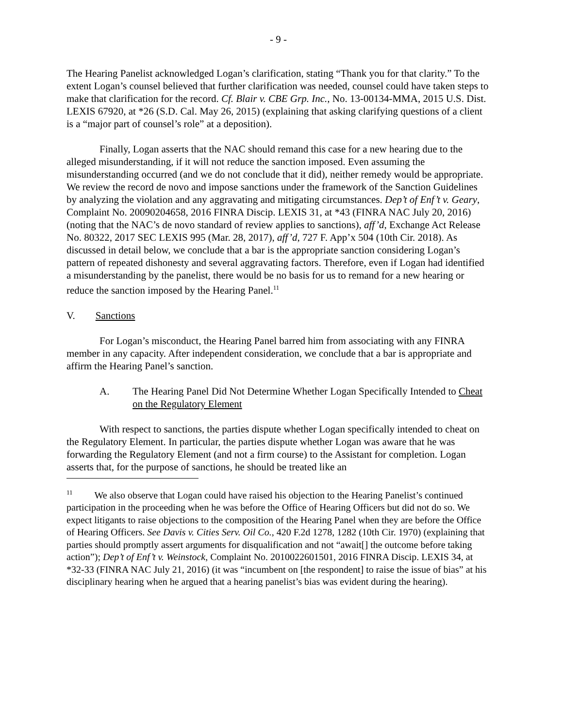- 9 -
The Hearing Panelist acknowledged Logan’s clarification, stating “Thank you for that clarity.” To the extent Logan’s counsel believed that further clarification was needed, counsel could have taken steps to make that clarification for the record. Cf. Blair v. CBE Grp. Inc., No. 13-00134-MMA, 2015 U.S. Dist. LEXIS 67920, at *26 (S.D. Cal. May 26, 2015) (explaining that asking clarifying questions of a client is a “major part of counsel’s role” at a deposition).
Finally, Logan asserts that the NAC should remand this case for a new hearing due to the alleged misunderstanding, if it will not reduce the sanction imposed. Even assuming the misunderstanding occurred (and we do not conclude that it did), neither remedy would be appropriate. We review the record de novo and impose sanctions under the framework of the Sanction Guidelines by analyzing the violation and any aggravating and mitigating circumstances. Dep’t of Enf’t v. Geary, Complaint No. 20090204658, 2016 FINRA Discip. LEXIS 31, at *43 (FINRA NAC July 20, 2016) (noting that the NAC’s de novo standard of review applies to sanctions), aff’d, Exchange Act Release No. 80322, 2017 SEC LEXIS 995 (Mar. 28, 2017), aff’d, 727 F. App’x 504 (10th Cir. 2018). As discussed in detail below, we conclude that a bar is the appropriate sanction considering Logan’s pattern of repeated dishonesty and several aggravating factors. Therefore, even if Logan had identified a misunderstanding by the panelist, there would be no basis for us to remand for a new hearing or reduce the sanction imposed by the Hearing Panel.<sup>11</sup>
V. Sanctions
For Logan’s misconduct, the Hearing Panel barred him from associating with any FINRA member in any capacity. After independent consideration, we conclude that a bar is appropriate and affirm the Hearing Panel’s sanction.
A. The Hearing Panel Did Not Determine Whether Logan Specifically Intended to Cheat on the Regulatory Element
With respect to sanctions, the parties dispute whether Logan specifically intended to cheat on the Regulatory Element. In particular, the parties dispute whether Logan was aware that he was forwarding the Regulatory Element (and not a firm course) to the Assistant for completion. Logan asserts that, for the purpose of sanctions, he should be treated like an
<sup>11</sup> We also observe that Logan could have raised his objection to the Hearing Panelist’s continued participation in the proceeding when he was before the Office of Hearing Officers but did not do so. We expect litigants to raise objections to the composition of the Hearing Panel when they are before the Office of Hearing Officers. See Davis v. Cities Serv. Oil Co., 420 F.2d 1278, 1282 (10th Cir. 1970) (explaining that parties should promptly assert arguments for disqualification and not “await[] the outcome before taking action”); Dep’t of Enf’t v. Weinstock, Complaint No. 2010022601501, 2016 FINRA Discip. LEXIS 34, at *32-33 (FINRA NAC July 21, 2016) (it was “incumbent on [the respondent] to raise the issue of bias” at his disciplinary hearing when he argued that a hearing panelist’s bias was evident during the hearing).